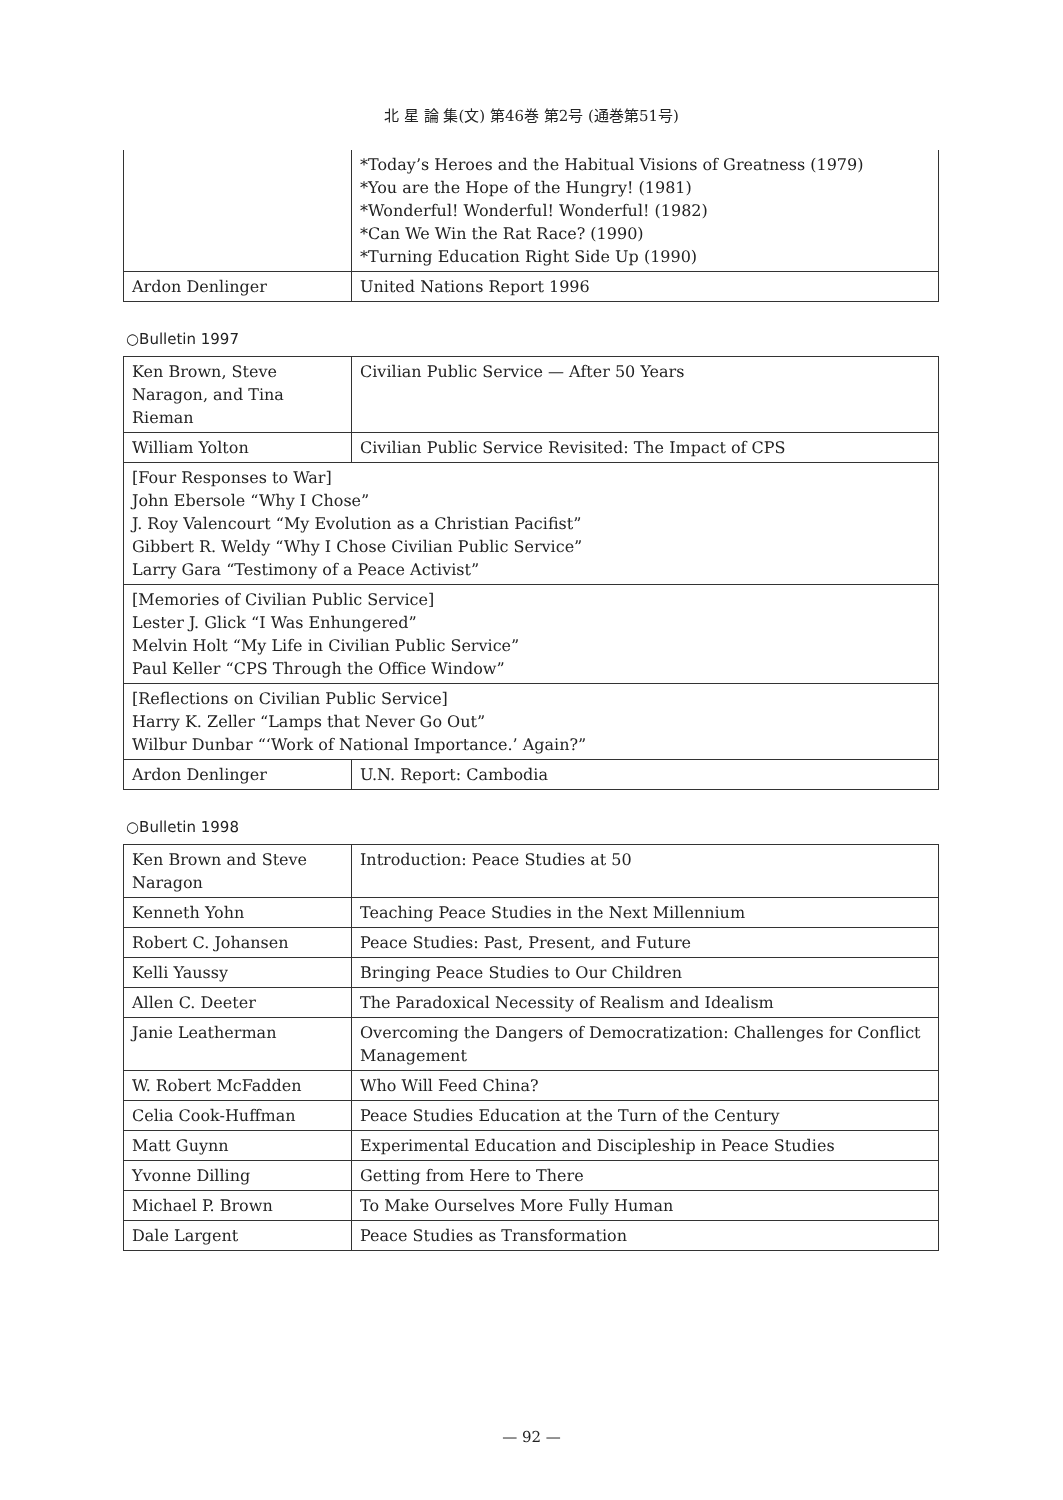北 星 論 集(文) 第46巻 第2号 (通巻第51号)
| | *Today’s Heroes and the Habitual Visions of Greatness (1979) *You are the Hope of the Hungry! (1981) *Wonderful! Wonderful! Wonderful! (1982) *Can We Win the Rat Race? (1990) *Turning Education Right Side Up (1990) |
| Ardon Denlinger | United Nations Report 1996 |
○Bulletin 1997
| Ken Brown, Steve Naragon, and Tina Rieman | Civilian Public Service — After 50 Years |
| William Yolton | Civilian Public Service Revisited: The Impact of CPS |
| [Four Responses to War] John Ebersole “Why I Chose” J. Roy Valencourt “My Evolution as a Christian Pacifist” Gibbert R. Weldy “Why I Chose Civilian Public Service” Larry Gara “Testimony of a Peace Activist” | |
| [Memories of Civilian Public Service] Lester J. Glick “I Was Enhungered” Melvin Holt “My Life in Civilian Public Service” Paul Keller “CPS Through the Office Window” | |
| [Reflections on Civilian Public Service] Harry K. Zeller “Lamps that Never Go Out” Wilbur Dunbar “‘Work of National Importance.’ Again?” | |
| Ardon Denlinger | U.N. Report: Cambodia |
○Bulletin 1998
| Ken Brown and Steve Naragon | Introduction: Peace Studies at 50 |
| Kenneth Yohn | Teaching Peace Studies in the Next Millennium |
| Robert C. Johansen | Peace Studies: Past, Present, and Future |
| Kelli Yaussy | Bringing Peace Studies to Our Children |
| Allen C. Deeter | The Paradoxical Necessity of Realism and Idealism |
| Janie Leatherman | Overcoming the Dangers of Democratization: Challenges for Conflict Management |
| W. Robert McFadden | Who Will Feed China? |
| Celia Cook-Huffman | Peace Studies Education at the Turn of the Century |
| Matt Guynn | Experimental Education and Discipleship in Peace Studies |
| Yvonne Dilling | Getting from Here to There |
| Michael P. Brown | To Make Ourselves More Fully Human |
| Dale Largent | Peace Studies as Transformation |
— 92 —